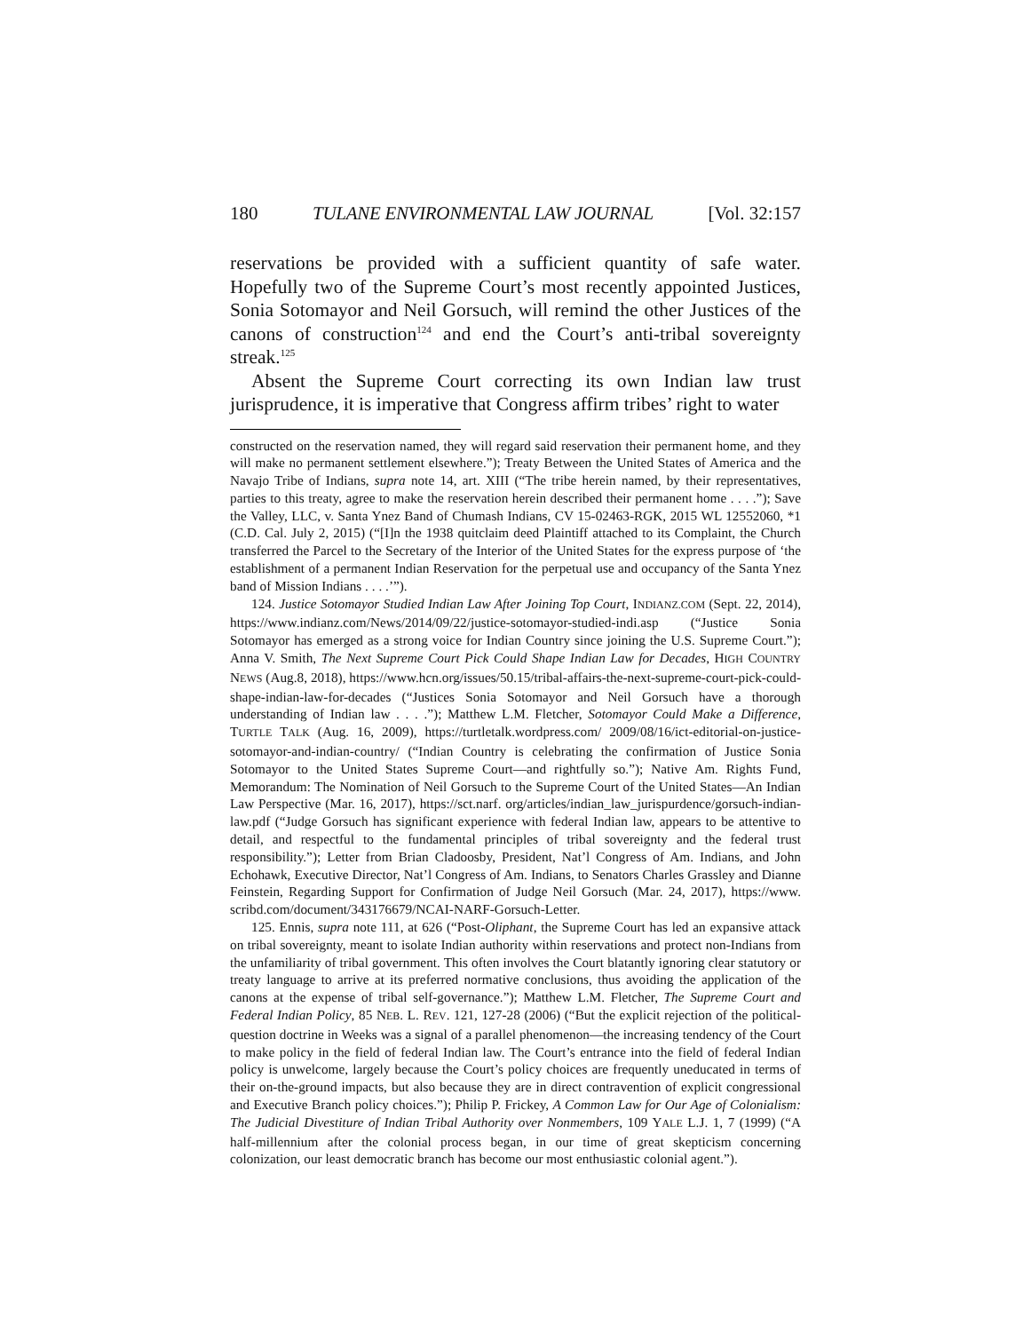180 TULANE ENVIRONMENTAL LAW JOURNAL [Vol. 32:157
reservations be provided with a sufficient quantity of safe water. Hopefully two of the Supreme Court’s most recently appointed Justices, Sonia Sotomayor and Neil Gorsuch, will remind the other Justices of the canons of construction<sup>124</sup> and end the Court’s anti-tribal sovereignty streak.<sup>125</sup>
Absent the Supreme Court correcting its own Indian law trust jurisprudence, it is imperative that Congress affirm tribes’ right to water
constructed on the reservation named, they will regard said reservation their permanent home, and they will make no permanent settlement elsewhere.”); Treaty Between the United States of America and the Navajo Tribe of Indians, supra note 14, art. XIII (“The tribe herein named, by their representatives, parties to this treaty, agree to make the reservation herein described their permanent home . . . .”); Save the Valley, LLC, v. Santa Ynez Band of Chumash Indians, CV 15-02463-RGK, 2015 WL 12552060, *1 (C.D. Cal. July 2, 2015) (“[I]n the 1938 quitclaim deed Plaintiff attached to its Complaint, the Church transferred the Parcel to the Secretary of the Interior of the United States for the express purpose of ‘the establishment of a permanent Indian Reservation for the perpetual use and occupancy of the Santa Ynez band of Mission Indians . . . .’”).
124. Justice Sotomayor Studied Indian Law After Joining Top Court, INDIANZ.COM (Sept. 22, 2014), https://www.indianz.com/News/2014/09/22/justice-sotomayor-studied-indi.asp (“Justice Sonia Sotomayor has emerged as a strong voice for Indian Country since joining the U.S. Supreme Court.”); Anna V. Smith, The Next Supreme Court Pick Could Shape Indian Law for Decades, HIGH COUNTRY NEWS (Aug.8, 2018), https://www.hcn.org/issues/50.15/tribal-affairs-the-next-supreme-court-pick-could-shape-indian-law-for-decades (“Justices Sonia Sotomayor and Neil Gorsuch have a thorough understanding of Indian law . . . .”); Matthew L.M. Fletcher, Sotomayor Could Make a Difference, TURTLE TALK (Aug. 16, 2009), https://turtletalk.wordpress.com/ 2009/08/16/ict-editorial-on-justice-sotomayor-and-indian-country/ (“Indian Country is celebrating the confirmation of Justice Sonia Sotomayor to the United States Supreme Court—and rightfully so.”); Native Am. Rights Fund, Memorandum: The Nomination of Neil Gorsuch to the Supreme Court of the United States—An Indian Law Perspective (Mar. 16, 2017), https://sct.narf. org/articles/indian_law_jurispurdence/gorsuch-indian-law.pdf (“Judge Gorsuch has significant experience with federal Indian law, appears to be attentive to detail, and respectful to the fundamental principles of tribal sovereignty and the federal trust responsibility.”); Letter from Brian Cladoosby, President, Nat’l Congress of Am. Indians, and John Echohawk, Executive Director, Nat’l Congress of Am. Indians, to Senators Charles Grassley and Dianne Feinstein, Regarding Support for Confirmation of Judge Neil Gorsuch (Mar. 24, 2017), https://www. scribd.com/document/343176679/NCAI-NARF-Gorsuch-Letter.
125. Ennis, supra note 111, at 626 (“Post-Oliphant, the Supreme Court has led an expansive attack on tribal sovereignty, meant to isolate Indian authority within reservations and protect non-Indians from the unfamiliarity of tribal government. This often involves the Court blatantly ignoring clear statutory or treaty language to arrive at its preferred normative conclusions, thus avoiding the application of the canons at the expense of tribal self-governance.”); Matthew L.M. Fletcher, The Supreme Court and Federal Indian Policy, 85 NEB. L. REV. 121, 127-28 (2006) (“But the explicit rejection of the political-question doctrine in Weeks was a signal of a parallel phenomenon—the increasing tendency of the Court to make policy in the field of federal Indian law. The Court’s entrance into the field of federal Indian policy is unwelcome, largely because the Court’s policy choices are frequently uneducated in terms of their on-the-ground impacts, but also because they are in direct contravention of explicit congressional and Executive Branch policy choices.”); Philip P. Frickey, A Common Law for Our Age of Colonialism: The Judicial Divestiture of Indian Tribal Authority over Nonmembers, 109 YALE L.J. 1, 7 (1999) (“A half-millennium after the colonial process began, in our time of great skepticism concerning colonization, our least democratic branch has become our most enthusiastic colonial agent.”).